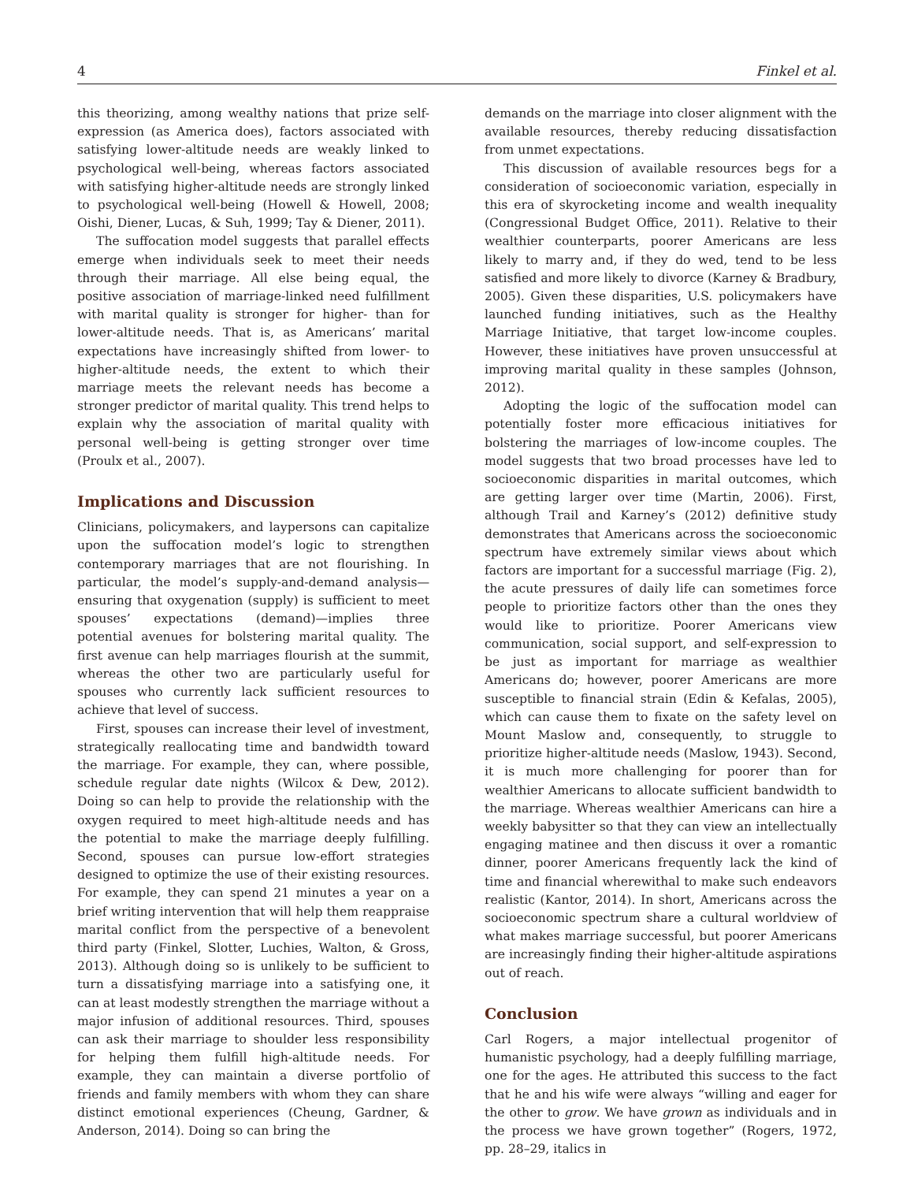4 Finkel et al.
this theorizing, among wealthy nations that prize self-expression (as America does), factors associated with satisfying lower-altitude needs are weakly linked to psychological well-being, whereas factors associated with satisfying higher-altitude needs are strongly linked to psychological well-being (Howell & Howell, 2008; Oishi, Diener, Lucas, & Suh, 1999; Tay & Diener, 2011).
The suffocation model suggests that parallel effects emerge when individuals seek to meet their needs through their marriage. All else being equal, the positive association of marriage-linked need fulfillment with marital quality is stronger for higher- than for lower-altitude needs. That is, as Americans’ marital expectations have increasingly shifted from lower- to higher-altitude needs, the extent to which their marriage meets the relevant needs has become a stronger predictor of marital quality. This trend helps to explain why the association of marital quality with personal well-being is getting stronger over time (Proulx et al., 2007).
Implications and Discussion
Clinicians, policymakers, and laypersons can capitalize upon the suffocation model’s logic to strengthen contemporary marriages that are not flourishing. In particular, the model’s supply-and-demand analysis—ensuring that oxygenation (supply) is sufficient to meet spouses’ expectations (demand)—implies three potential avenues for bolstering marital quality. The first avenue can help marriages flourish at the summit, whereas the other two are particularly useful for spouses who currently lack sufficient resources to achieve that level of success.
First, spouses can increase their level of investment, strategically reallocating time and bandwidth toward the marriage. For example, they can, where possible, schedule regular date nights (Wilcox & Dew, 2012). Doing so can help to provide the relationship with the oxygen required to meet high-altitude needs and has the potential to make the marriage deeply fulfilling. Second, spouses can pursue low-effort strategies designed to optimize the use of their existing resources. For example, they can spend 21 minutes a year on a brief writing intervention that will help them reappraise marital conflict from the perspective of a benevolent third party (Finkel, Slotter, Luchies, Walton, & Gross, 2013). Although doing so is unlikely to be sufficient to turn a dissatisfying marriage into a satisfying one, it can at least modestly strengthen the marriage without a major infusion of additional resources. Third, spouses can ask their marriage to shoulder less responsibility for helping them fulfill high-altitude needs. For example, they can maintain a diverse portfolio of friends and family members with whom they can share distinct emotional experiences (Cheung, Gardner, & Anderson, 2014). Doing so can bring the
demands on the marriage into closer alignment with the available resources, thereby reducing dissatisfaction from unmet expectations.
This discussion of available resources begs for a consideration of socioeconomic variation, especially in this era of skyrocketing income and wealth inequality (Congressional Budget Office, 2011). Relative to their wealthier counterparts, poorer Americans are less likely to marry and, if they do wed, tend to be less satisfied and more likely to divorce (Karney & Bradbury, 2005). Given these disparities, U.S. policymakers have launched funding initiatives, such as the Healthy Marriage Initiative, that target low-income couples. However, these initiatives have proven unsuccessful at improving marital quality in these samples (Johnson, 2012).
Adopting the logic of the suffocation model can potentially foster more efficacious initiatives for bolstering the marriages of low-income couples. The model suggests that two broad processes have led to socioeconomic disparities in marital outcomes, which are getting larger over time (Martin, 2006). First, although Trail and Karney’s (2012) definitive study demonstrates that Americans across the socioeconomic spectrum have extremely similar views about which factors are important for a successful marriage (Fig. 2), the acute pressures of daily life can sometimes force people to prioritize factors other than the ones they would like to prioritize. Poorer Americans view communication, social support, and self-expression to be just as important for marriage as wealthier Americans do; however, poorer Americans are more susceptible to financial strain (Edin & Kefalas, 2005), which can cause them to fixate on the safety level on Mount Maslow and, consequently, to struggle to prioritize higher-altitude needs (Maslow, 1943). Second, it is much more challenging for poorer than for wealthier Americans to allocate sufficient bandwidth to the marriage. Whereas wealthier Americans can hire a weekly babysitter so that they can view an intellectually engaging matinee and then discuss it over a romantic dinner, poorer Americans frequently lack the kind of time and financial wherewithal to make such endeavors realistic (Kantor, 2014). In short, Americans across the socioeconomic spectrum share a cultural worldview of what makes marriage successful, but poorer Americans are increasingly finding their higher-altitude aspirations out of reach.
Conclusion
Carl Rogers, a major intellectual progenitor of humanistic psychology, had a deeply fulfilling marriage, one for the ages. He attributed this success to the fact that he and his wife were always “willing and eager for the other to grow. We have grown as individuals and in the process we have grown together” (Rogers, 1972, pp. 28–29, italics in